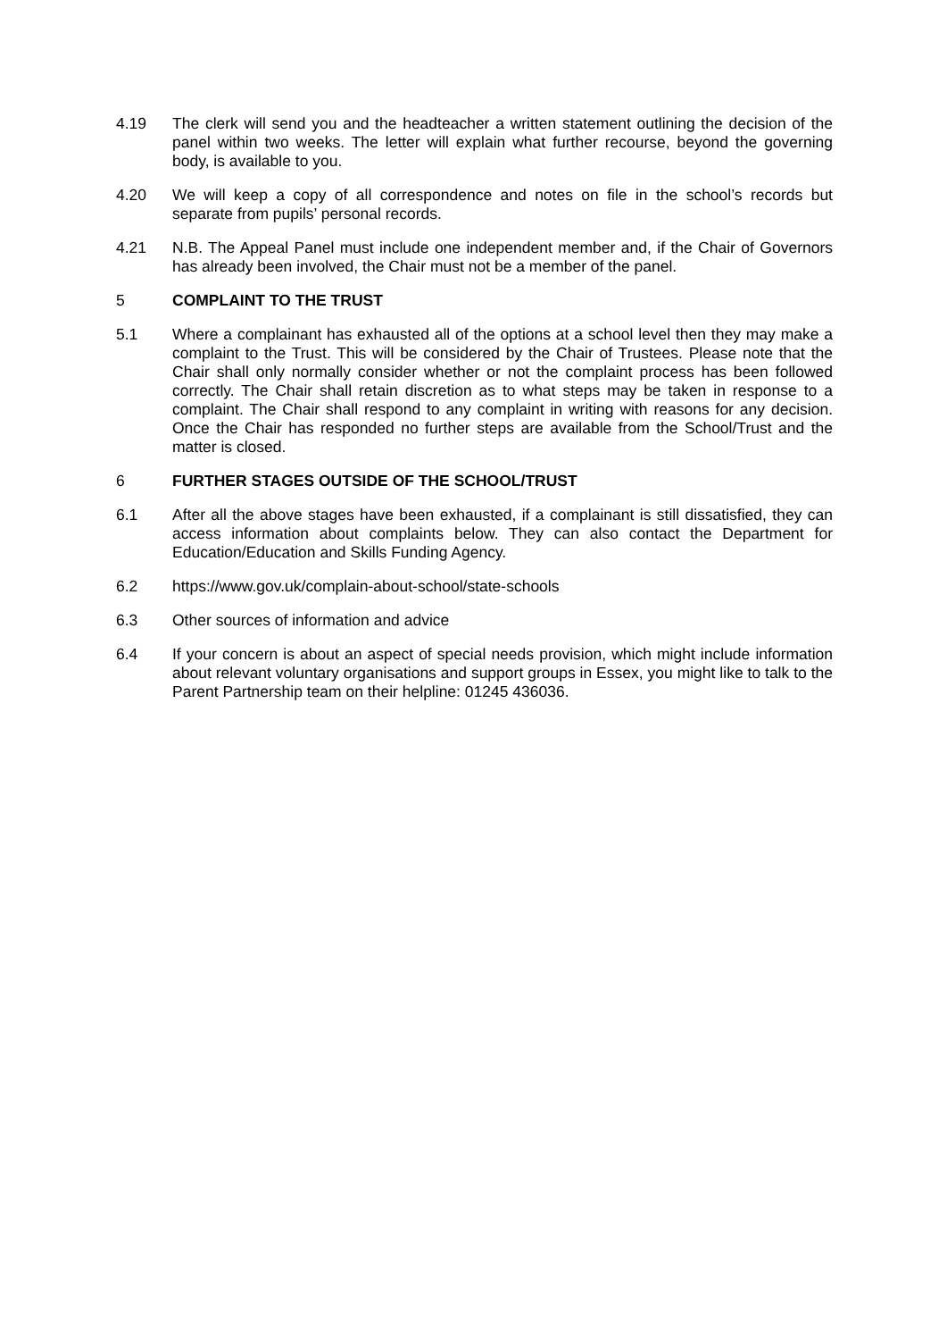4.19 The clerk will send you and the headteacher a written statement outlining the decision of the panel within two weeks. The letter will explain what further recourse, beyond the governing body, is available to you.
4.20 We will keep a copy of all correspondence and notes on file in the school’s records but separate from pupils’ personal records.
4.21 N.B. The Appeal Panel must include one independent member and, if the Chair of Governors has already been involved, the Chair must not be a member of the panel.
5 COMPLAINT TO THE TRUST
5.1 Where a complainant has exhausted all of the options at a school level then they may make a complaint to the Trust. This will be considered by the Chair of Trustees. Please note that the Chair shall only normally consider whether or not the complaint process has been followed correctly. The Chair shall retain discretion as to what steps may be taken in response to a complaint. The Chair shall respond to any complaint in writing with reasons for any decision. Once the Chair has responded no further steps are available from the School/Trust and the matter is closed.
6 FURTHER STAGES OUTSIDE OF THE SCHOOL/TRUST
6.1 After all the above stages have been exhausted, if a complainant is still dissatisfied, they can access information about complaints below. They can also contact the Department for Education/Education and Skills Funding Agency.
6.2 https://www.gov.uk/complain-about-school/state-schools
6.3 Other sources of information and advice
6.4 If your concern is about an aspect of special needs provision, which might include information about relevant voluntary organisations and support groups in Essex, you might like to talk to the Parent Partnership team on their helpline: 01245 436036.